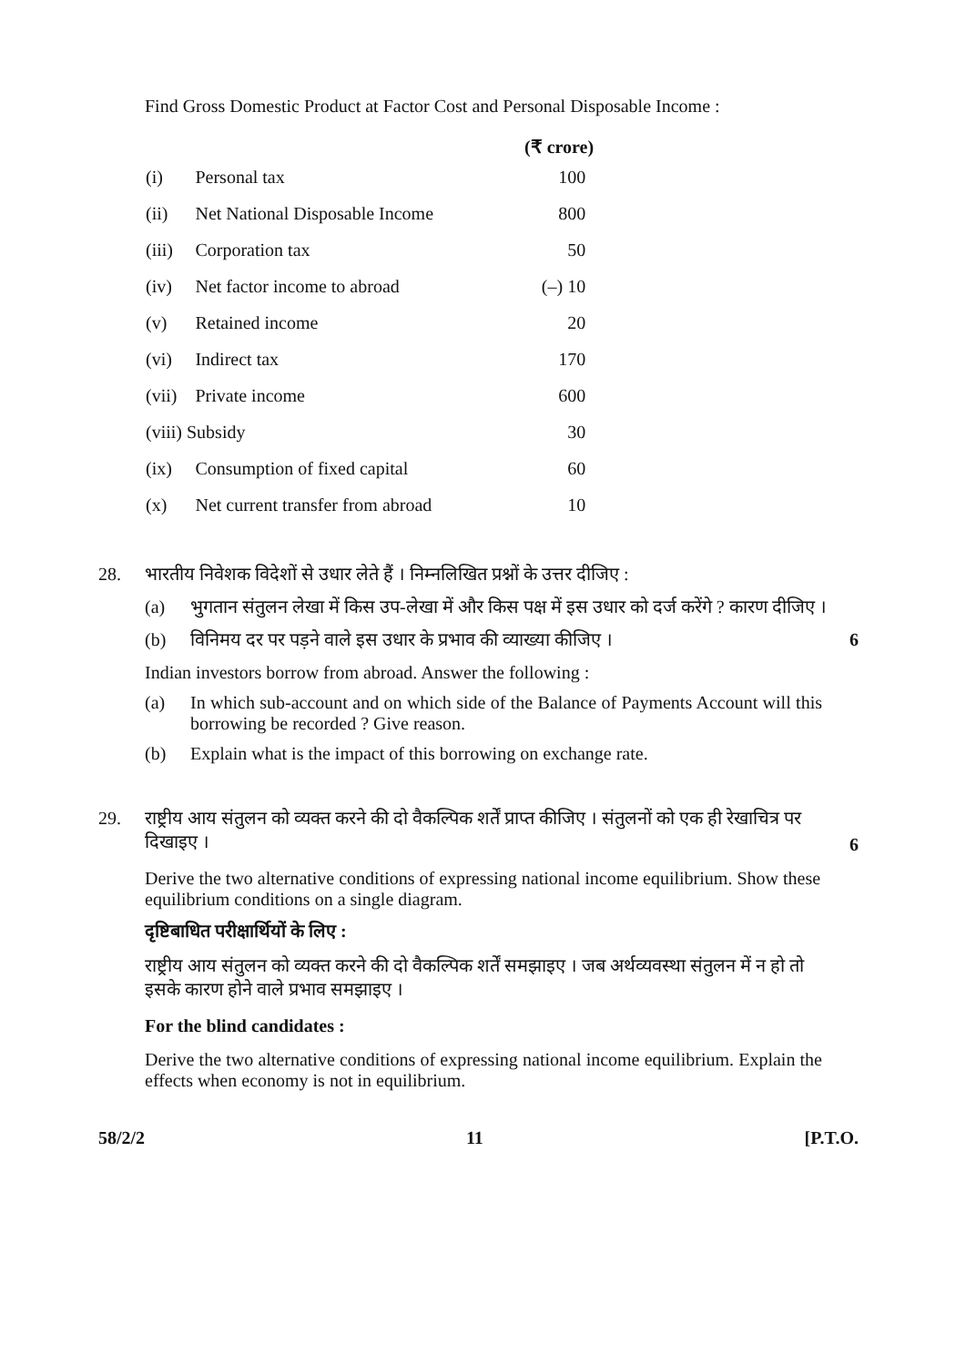Find Gross Domestic Product at Factor Cost and Personal Disposable Income :
| | | (₹ crore) |
| --- | --- | --- |
| (i) | Personal tax | 100 |
| (ii) | Net National Disposable Income | 800 |
| (iii) | Corporation tax | 50 |
| (iv) | Net factor income to abroad | (–) 10 |
| (v) | Retained income | 20 |
| (vi) | Indirect tax | 170 |
| (vii) | Private income | 600 |
| (viii) Subsidy | | 30 |
| (ix) | Consumption of fixed capital | 60 |
| (x) | Net current transfer from abroad | 10 |
28. भारतीय निवेशक विदेशों से उधार लेते हैं । निम्नलिखित प्रश्नों के उत्तर दीजिए :
(a) भुगतान संतुलन लेखा में किस उप-लेखा में और किस पक्ष में इस उधार को दर्ज करेंगे ? कारण दीजिए ।
(b) विनिमय दर पर पड़ने वाले इस उधार के प्रभाव की व्याख्या कीजिए ।
6
Indian investors borrow from abroad. Answer the following :
(a) In which sub-account and on which side of the Balance of Payments Account will this borrowing be recorded ? Give reason.
(b) Explain what is the impact of this borrowing on exchange rate.
29. राष्ट्रीय आय संतुलन को व्यक्त करने की दो वैकल्पिक शर्तें प्राप्त कीजिए । संतुलनों को एक ही रेखाचित्र पर दिखाइए ।
6
Derive the two alternative conditions of expressing national income equilibrium. Show these equilibrium conditions on a single diagram.
दृष्टिबाधित परीक्षार्थियों के लिए :
राष्ट्रीय आय संतुलन को व्यक्त करने की दो वैकल्पिक शर्तें समझाइए । जब अर्थव्यवस्था संतुलन में न हो तो इसके कारण होने वाले प्रभाव समझाइए ।
For the blind candidates :
Derive the two alternative conditions of expressing national income equilibrium. Explain the effects when economy is not in equilibrium.
58/2/2 11 [P.T.O.